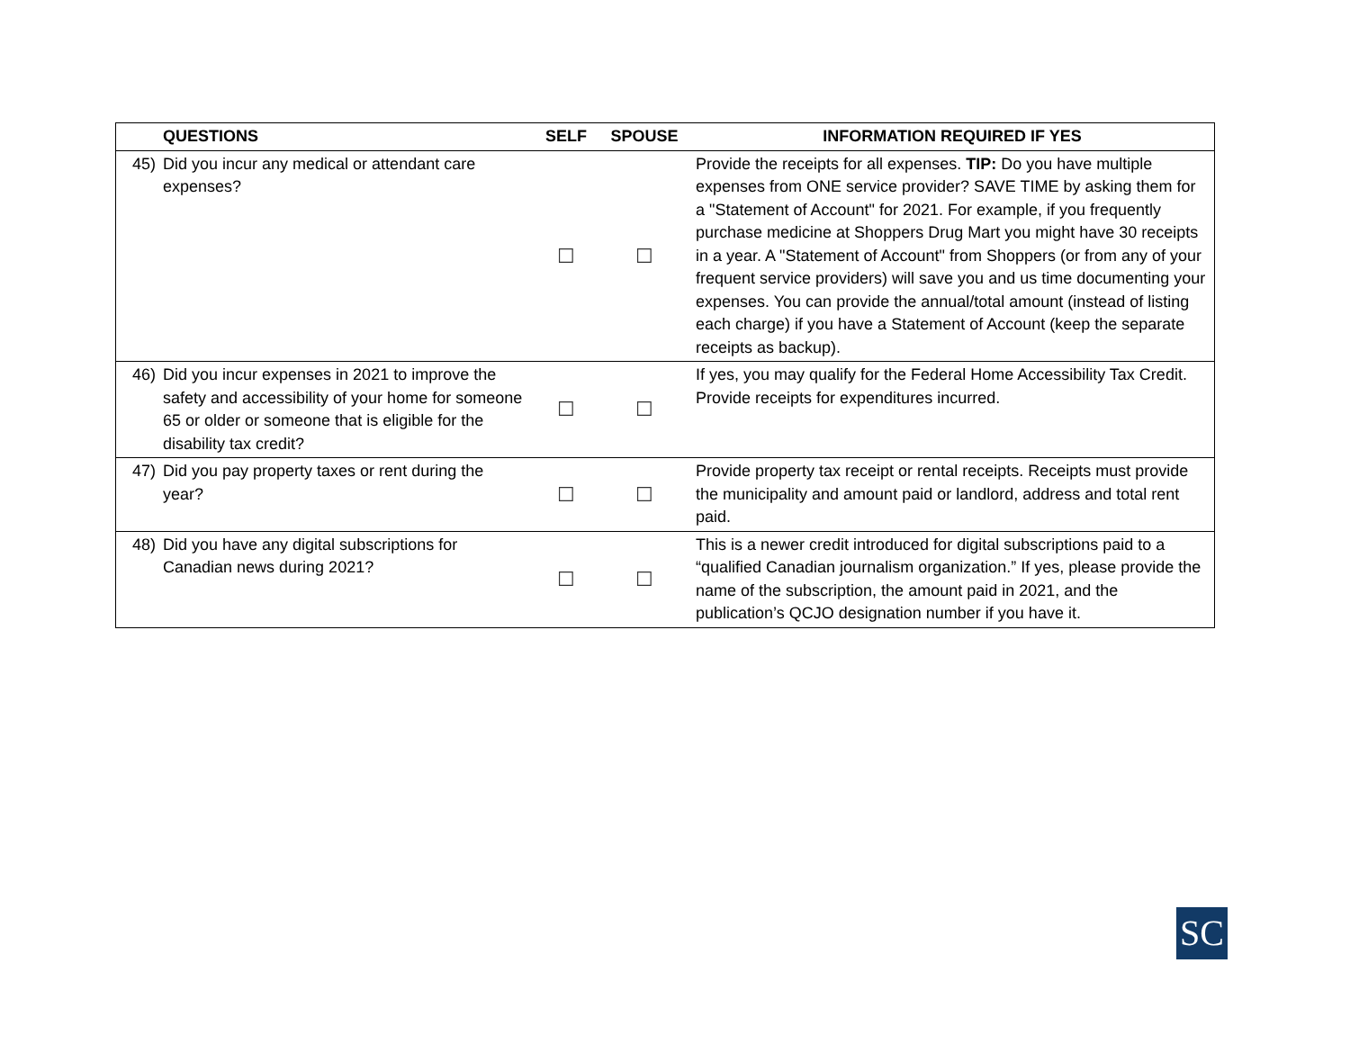| QUESTIONS | SELF | SPOUSE | INFORMATION REQUIRED IF YES |
| --- | --- | --- | --- |
| 45) Did you incur any medical or attendant care expenses? | ☐ | ☐ | Provide the receipts for all expenses. TIP: Do you have multiple expenses from ONE service provider? SAVE TIME by asking them for a "Statement of Account" for 2021. For example, if you frequently purchase medicine at Shoppers Drug Mart you might have 30 receipts in a year. A "Statement of Account" from Shoppers (or from any of your frequent service providers) will save you and us time documenting your expenses. You can provide the annual/total amount (instead of listing each charge) if you have a Statement of Account (keep the separate receipts as backup). |
| 46) Did you incur expenses in 2021 to improve the safety and accessibility of your home for someone 65 or older or someone that is eligible for the disability tax credit? | ☐ | ☐ | If yes, you may qualify for the Federal Home Accessibility Tax Credit. Provide receipts for expenditures incurred. |
| 47) Did you pay property taxes or rent during the year? | ☐ | ☐ | Provide property tax receipt or rental receipts. Receipts must provide the municipality and amount paid or landlord, address and total rent paid. |
| 48) Did you have any digital subscriptions for Canadian news during 2021? | ☐ | ☐ | This is a newer credit introduced for digital subscriptions paid to a “qualified Canadian journalism organization.” If yes, please provide the name of the subscription, the amount paid in 2021, and the publication’s QCJO designation number if you have it. |
SC